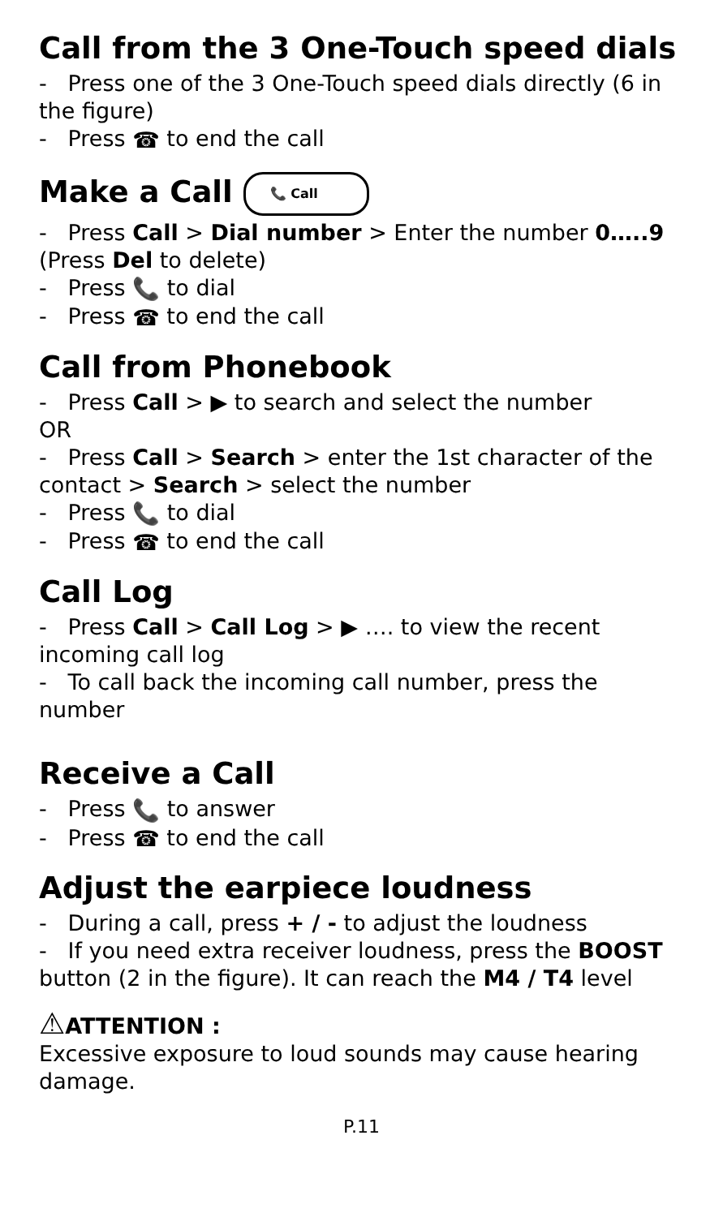Call from the 3 One-Touch speed dials
- Press one of the 3 One-Touch speed dials directly (6 in the figure)
- Press ☎ to end the call
Make a Call 📞 Call
- Press Call > Dial number > Enter the number 0…..9 (Press Del to delete)
- Press 📞 to dial
- Press ☎ to end the call
Call from Phonebook
- Press Call > ▶ to search and select the number
OR
- Press Call > Search > enter the 1st character of the contact > Search > select the number
- Press 📞 to dial
- Press ☎ to end the call
Call Log
- Press Call > Call Log > ▶ …. to view the recent incoming call log
- To call back the incoming call number, press the number
Receive a Call
- Press 📞 to answer
- Press ☎ to end the call
Adjust the earpiece loudness
- During a call, press + / - to adjust the loudness
- If you need extra receiver loudness, press the BOOST button (2 in the figure). It can reach the M4 / T4 level
⚠ATTENTION :
Excessive exposure to loud sounds may cause hearing damage.
P.11